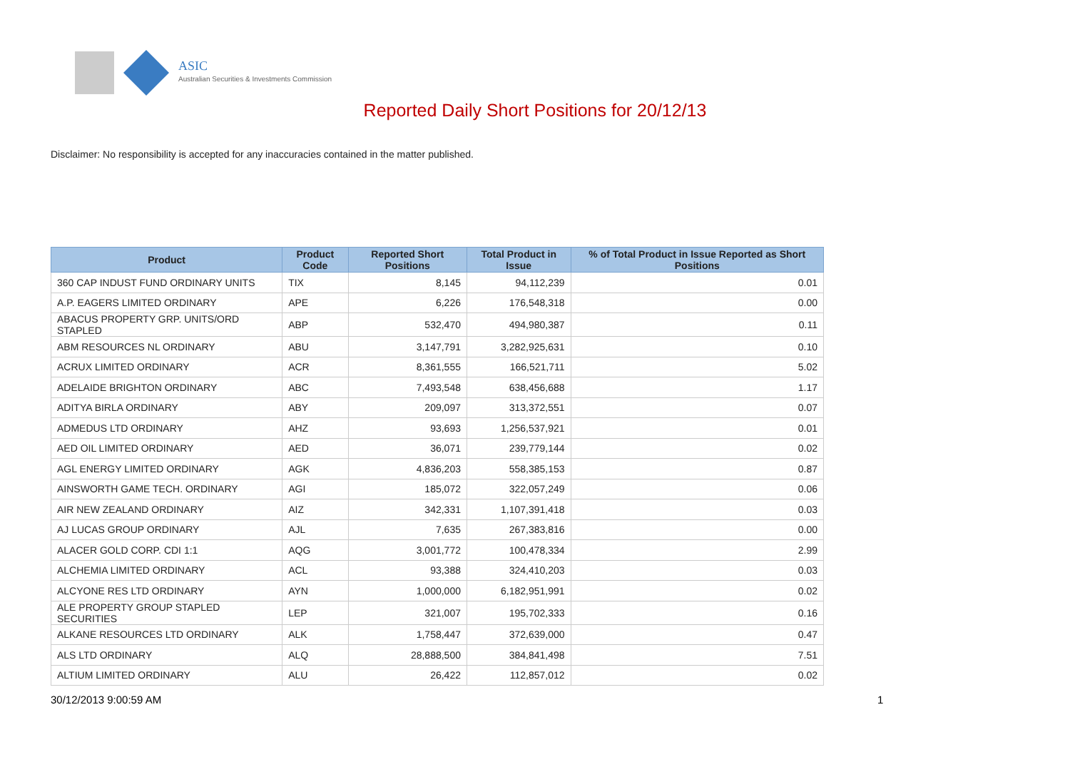ASIC
Australian Securities & Investments Commission
Reported Daily Short Positions for 20/12/13
Disclaimer: No responsibility is accepted for any inaccuracies contained in the matter published.
| Product | Product Code | Reported Short Positions | Total Product in Issue | % of Total Product in Issue Reported as Short Positions |
| --- | --- | --- | --- | --- |
| 360 CAP INDUST FUND ORDINARY UNITS | TIX | 8,145 | 94,112,239 | 0.01 |
| A.P. EAGERS LIMITED ORDINARY | APE | 6,226 | 176,548,318 | 0.00 |
| ABACUS PROPERTY GRP. UNITS/ORD STAPLED | ABP | 532,470 | 494,980,387 | 0.11 |
| ABM RESOURCES NL ORDINARY | ABU | 3,147,791 | 3,282,925,631 | 0.10 |
| ACRUX LIMITED ORDINARY | ACR | 8,361,555 | 166,521,711 | 5.02 |
| ADELAIDE BRIGHTON ORDINARY | ABC | 7,493,548 | 638,456,688 | 1.17 |
| ADITYA BIRLA ORDINARY | ABY | 209,097 | 313,372,551 | 0.07 |
| ADMEDUS LTD ORDINARY | AHZ | 93,693 | 1,256,537,921 | 0.01 |
| AED OIL LIMITED ORDINARY | AED | 36,071 | 239,779,144 | 0.02 |
| AGL ENERGY LIMITED ORDINARY | AGK | 4,836,203 | 558,385,153 | 0.87 |
| AINSWORTH GAME TECH. ORDINARY | AGI | 185,072 | 322,057,249 | 0.06 |
| AIR NEW ZEALAND ORDINARY | AIZ | 342,331 | 1,107,391,418 | 0.03 |
| AJ LUCAS GROUP ORDINARY | AJL | 7,635 | 267,383,816 | 0.00 |
| ALACER GOLD CORP. CDI 1:1 | AQG | 3,001,772 | 100,478,334 | 2.99 |
| ALCHEMIA LIMITED ORDINARY | ACL | 93,388 | 324,410,203 | 0.03 |
| ALCYONE RES LTD ORDINARY | AYN | 1,000,000 | 6,182,951,991 | 0.02 |
| ALE PROPERTY GROUP STAPLED SECURITIES | LEP | 321,007 | 195,702,333 | 0.16 |
| ALKANE RESOURCES LTD ORDINARY | ALK | 1,758,447 | 372,639,000 | 0.47 |
| ALS LTD ORDINARY | ALQ | 28,888,500 | 384,841,498 | 7.51 |
| ALTIUM LIMITED ORDINARY | ALU | 26,422 | 112,857,012 | 0.02 |
30/12/2013 9:00:59 AM 1